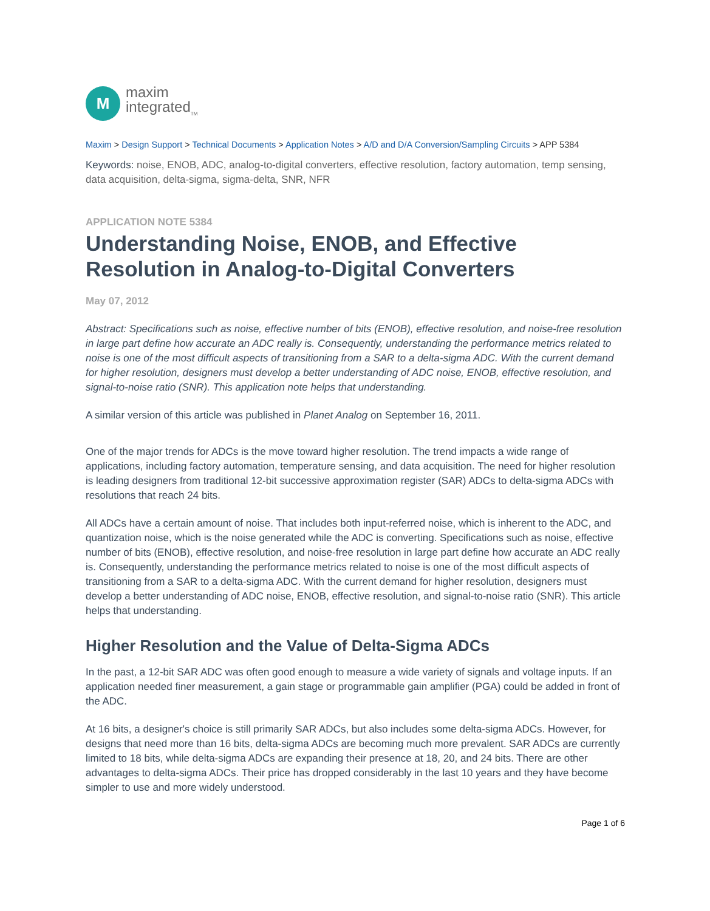M
maxim
integrated<sub>TM</sub>
Maxim > Design Support > Technical Documents > Application Notes > A/D and D/A Conversion/Sampling Circuits > APP 5384
Keywords: noise, ENOB, ADC, analog-to-digital converters, effective resolution, factory automation, temp sensing, data acquisition, delta-sigma, sigma-delta, SNR, NFR
APPLICATION NOTE 5384
Understanding Noise, ENOB, and Effective Resolution in Analog-to-Digital Converters
May 07, 2012
Abstract: Specifications such as noise, effective number of bits (ENOB), effective resolution, and noise-free resolution in large part define how accurate an ADC really is. Consequently, understanding the performance metrics related to noise is one of the most difficult aspects of transitioning from a SAR to a delta-sigma ADC. With the current demand for higher resolution, designers must develop a better understanding of ADC noise, ENOB, effective resolution, and signal-to-noise ratio (SNR). This application note helps that understanding.
A similar version of this article was published in Planet Analog on September 16, 2011.
One of the major trends for ADCs is the move toward higher resolution. The trend impacts a wide range of applications, including factory automation, temperature sensing, and data acquisition. The need for higher resolution is leading designers from traditional 12-bit successive approximation register (SAR) ADCs to delta-sigma ADCs with resolutions that reach 24 bits.
All ADCs have a certain amount of noise. That includes both input-referred noise, which is inherent to the ADC, and quantization noise, which is the noise generated while the ADC is converting. Specifications such as noise, effective number of bits (ENOB), effective resolution, and noise-free resolution in large part define how accurate an ADC really is. Consequently, understanding the performance metrics related to noise is one of the most difficult aspects of transitioning from a SAR to a delta-sigma ADC. With the current demand for higher resolution, designers must develop a better understanding of ADC noise, ENOB, effective resolution, and signal-to-noise ratio (SNR). This article helps that understanding.
Higher Resolution and the Value of Delta-Sigma ADCs
In the past, a 12-bit SAR ADC was often good enough to measure a wide variety of signals and voltage inputs. If an application needed finer measurement, a gain stage or programmable gain amplifier (PGA) could be added in front of the ADC.
At 16 bits, a designer's choice is still primarily SAR ADCs, but also includes some delta-sigma ADCs. However, for designs that need more than 16 bits, delta-sigma ADCs are becoming much more prevalent. SAR ADCs are currently limited to 18 bits, while delta-sigma ADCs are expanding their presence at 18, 20, and 24 bits. There are other advantages to delta-sigma ADCs. Their price has dropped considerably in the last 10 years and they have become simpler to use and more widely understood.
Page 1 of 6